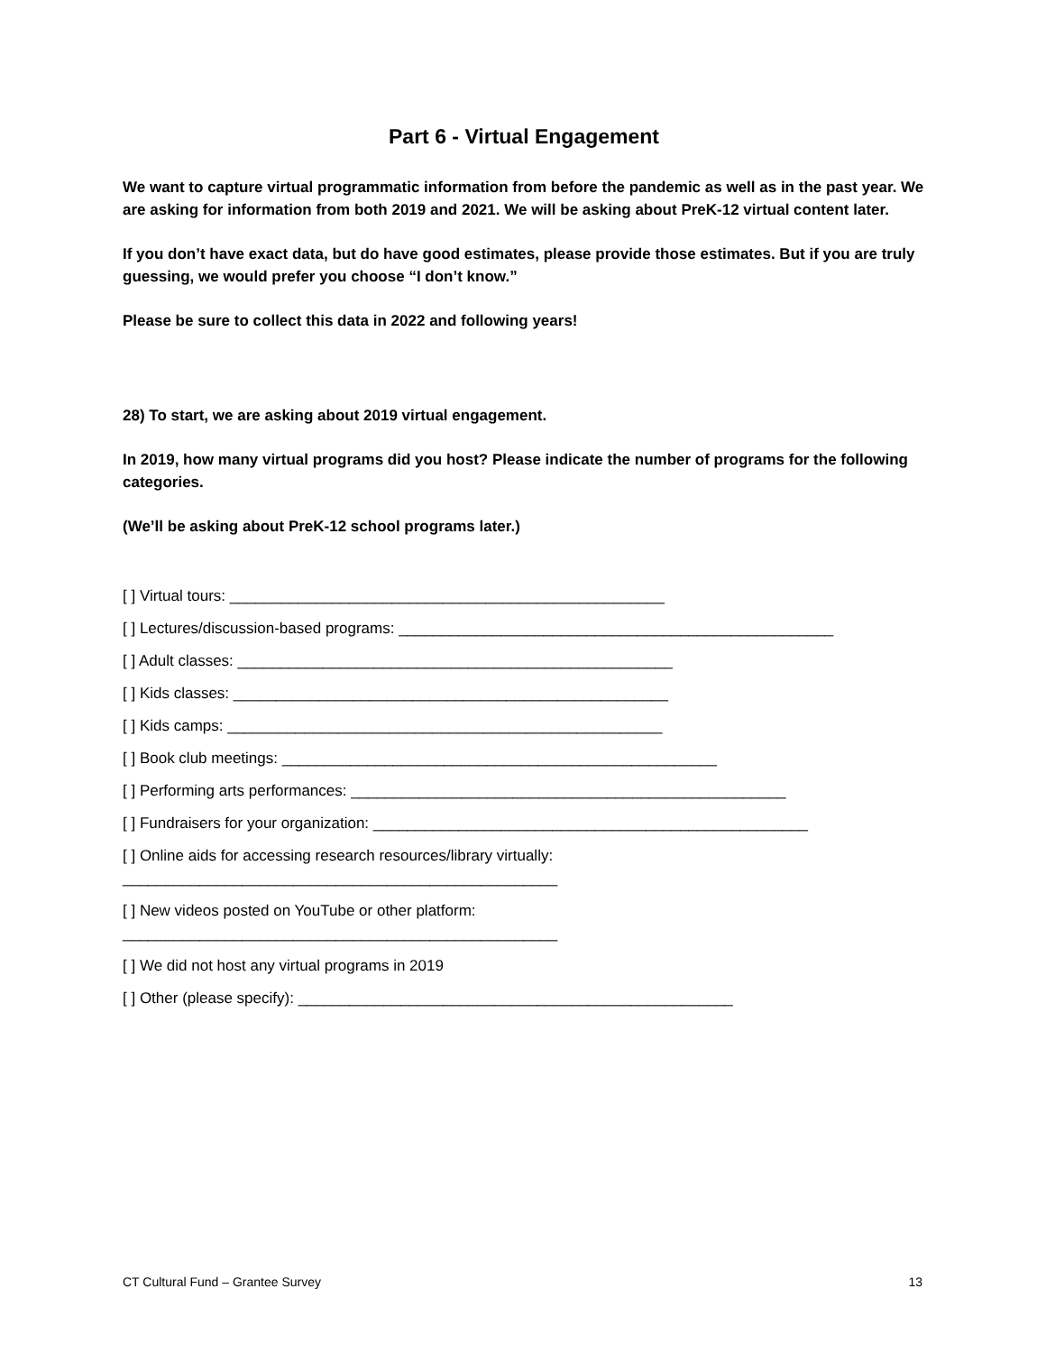Part 6 - Virtual Engagement
We want to capture virtual programmatic information from before the pandemic as well as in the past year. We are asking for information from both 2019 and 2021. We will be asking about PreK-12 virtual content later.
If you don’t have exact data, but do have good estimates, please provide those estimates. But if you are truly guessing, we would prefer you choose “I don’t know.”
Please be sure to collect this data in 2022 and following years!
28) To start, we are asking about 2019 virtual engagement.
In 2019, how many virtual programs did you host? Please indicate the number of programs for the following categories.
(We’ll be asking about PreK-12 school programs later.)
[ ] Virtual tours: ___________________________________________________
[ ] Lectures/discussion-based programs: ___________________________________________________
[ ] Adult classes: ___________________________________________________
[ ] Kids classes: ___________________________________________________
[ ] Kids camps: ___________________________________________________
[ ] Book club meetings: ___________________________________________________
[ ] Performing arts performances: ___________________________________________________
[ ] Fundraisers for your organization: ___________________________________________________
[ ] Online aids for accessing research resources/library virtually:
___________________________________________________
[ ] New videos posted on YouTube or other platform:
___________________________________________________
[ ] We did not host any virtual programs in 2019
[ ] Other (please specify): ___________________________________________________
CT Cultural Fund – Grantee Survey 13